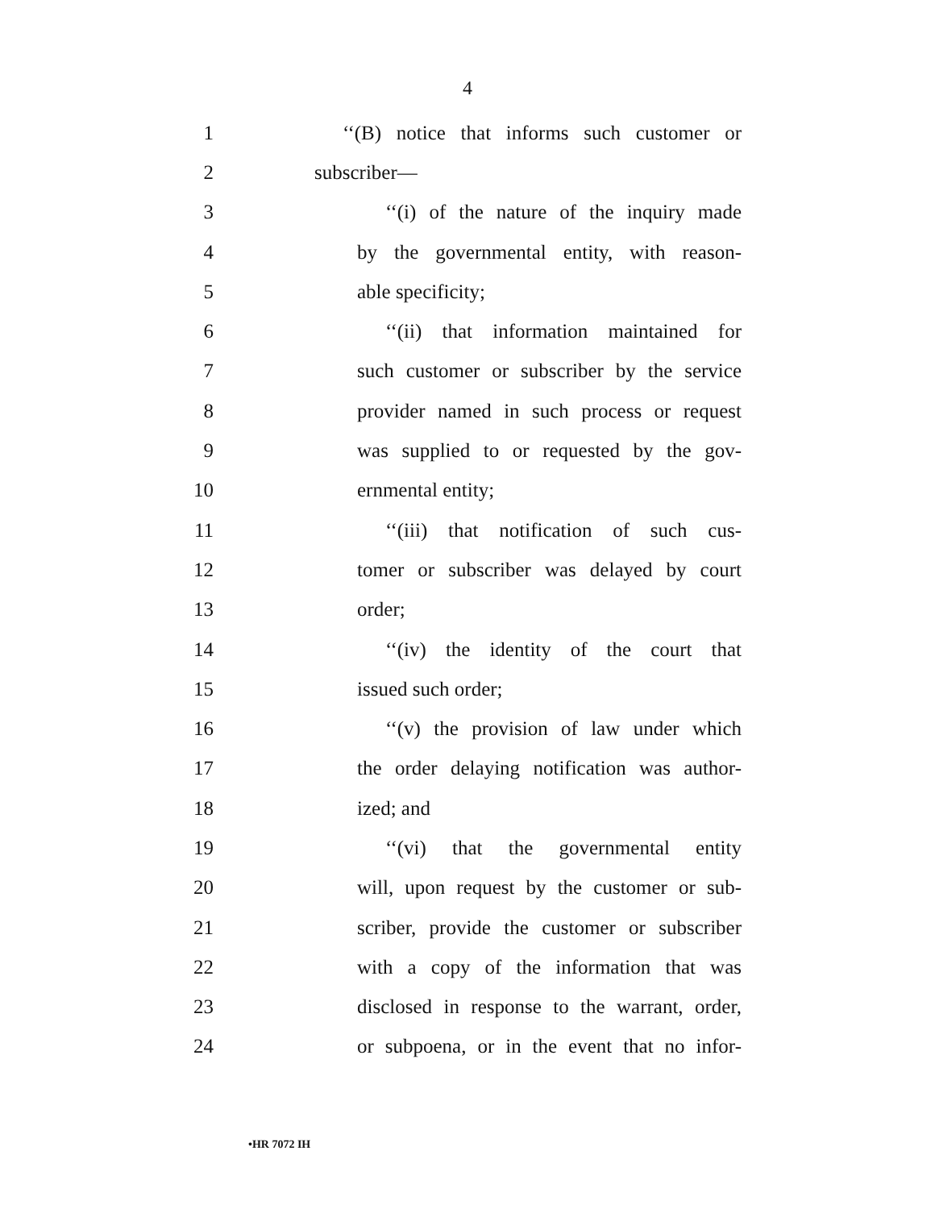4
1 ‘‘(B) notice that informs such customer or
2 subscriber—
3 ‘‘(i) of the nature of the inquiry made
4 by the governmental entity, with reason-
5 able specificity;
6 ‘‘(ii) that information maintained for
7 such customer or subscriber by the service
8 provider named in such process or request
9 was supplied to or requested by the gov-
10 ernmental entity;
11 ‘‘(iii) that notification of such cus-
12 tomer or subscriber was delayed by court
13 order;
14 ‘‘(iv) the identity of the court that
15 issued such order;
16 ‘‘(v) the provision of law under which
17 the order delaying notification was author-
18 ized; and
19 ‘‘(vi) that the governmental entity
20 will, upon request by the customer or sub-
21 scriber, provide the customer or subscriber
22 with a copy of the information that was
23 disclosed in response to the warrant, order,
24 or subpoena, or in the event that no infor-
•HR 7072 IH